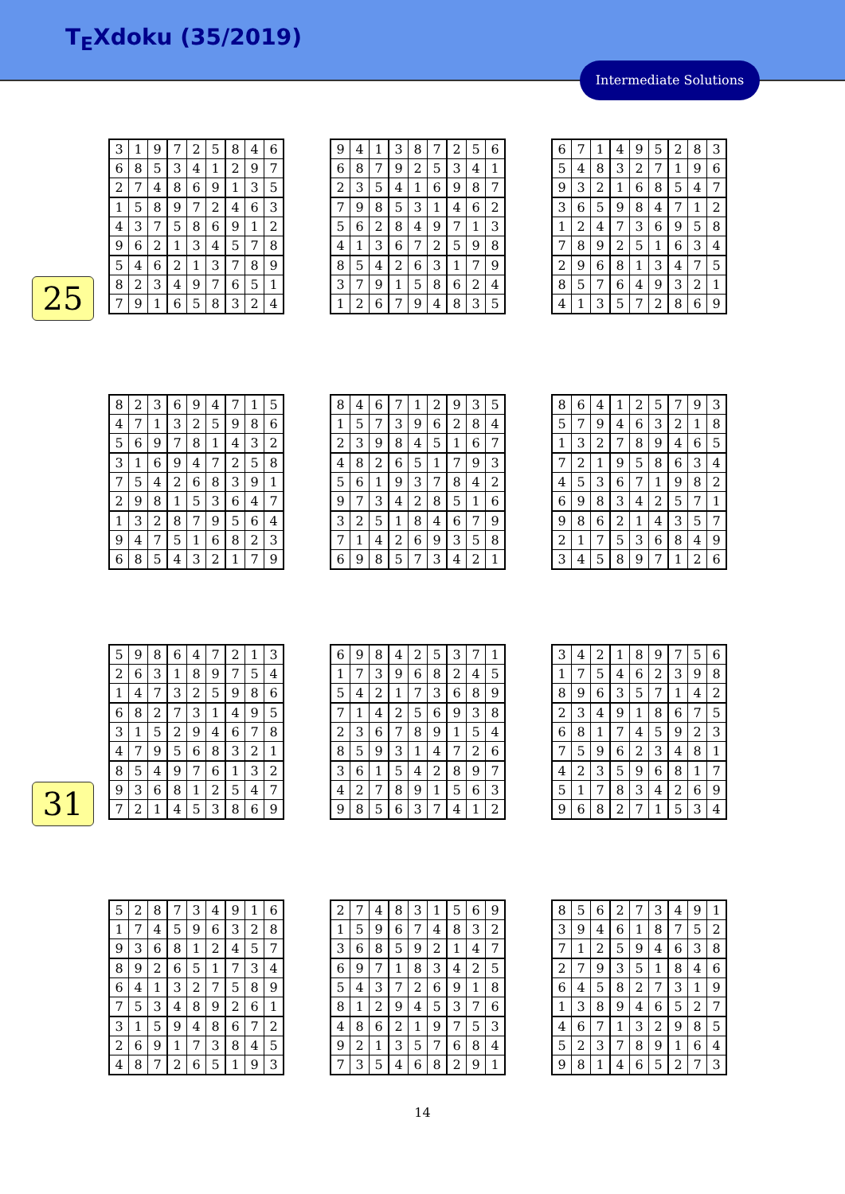T<sub>E</sub>Xdoku (35/2019)
Intermediate Solutions
25
31
| 3 | 1 | 9 | 7 | 2 | 5 | 8 | 4 | 6 |
| 6 | 8 | 5 | 3 | 4 | 1 | 2 | 9 | 7 |
| 2 | 7 | 4 | 8 | 6 | 9 | 1 | 3 | 5 |
| 1 | 5 | 8 | 9 | 7 | 2 | 4 | 6 | 3 |
| 4 | 3 | 7 | 5 | 8 | 6 | 9 | 1 | 2 |
| 9 | 6 | 2 | 1 | 3 | 4 | 5 | 7 | 8 |
| 5 | 4 | 6 | 2 | 1 | 3 | 7 | 8 | 9 |
| 8 | 2 | 3 | 4 | 9 | 7 | 6 | 5 | 1 |
| 7 | 9 | 1 | 6 | 5 | 8 | 3 | 2 | 4 |
| 9 | 4 | 1 | 3 | 8 | 7 | 2 | 5 | 6 |
| 6 | 8 | 7 | 9 | 2 | 5 | 3 | 4 | 1 |
| 2 | 3 | 5 | 4 | 1 | 6 | 9 | 8 | 7 |
| 7 | 9 | 8 | 5 | 3 | 1 | 4 | 6 | 2 |
| 5 | 6 | 2 | 8 | 4 | 9 | 7 | 1 | 3 |
| 4 | 1 | 3 | 6 | 7 | 2 | 5 | 9 | 8 |
| 8 | 5 | 4 | 2 | 6 | 3 | 1 | 7 | 9 |
| 3 | 7 | 9 | 1 | 5 | 8 | 6 | 2 | 4 |
| 1 | 2 | 6 | 7 | 9 | 4 | 8 | 3 | 5 |
| 6 | 7 | 1 | 4 | 9 | 5 | 2 | 8 | 3 |
| 5 | 4 | 8 | 3 | 2 | 7 | 1 | 9 | 6 |
| 9 | 3 | 2 | 1 | 6 | 8 | 5 | 4 | 7 |
| 3 | 6 | 5 | 9 | 8 | 4 | 7 | 1 | 2 |
| 1 | 2 | 4 | 7 | 3 | 6 | 9 | 5 | 8 |
| 7 | 8 | 9 | 2 | 5 | 1 | 6 | 3 | 4 |
| 2 | 9 | 6 | 8 | 1 | 3 | 4 | 7 | 5 |
| 8 | 5 | 7 | 6 | 4 | 9 | 3 | 2 | 1 |
| 4 | 1 | 3 | 5 | 7 | 2 | 8 | 6 | 9 |
| 8 | 2 | 3 | 6 | 9 | 4 | 7 | 1 | 5 |
| 4 | 7 | 1 | 3 | 2 | 5 | 9 | 8 | 6 |
| 5 | 6 | 9 | 7 | 8 | 1 | 4 | 3 | 2 |
| 3 | 1 | 6 | 9 | 4 | 7 | 2 | 5 | 8 |
| 7 | 5 | 4 | 2 | 6 | 8 | 3 | 9 | 1 |
| 2 | 9 | 8 | 1 | 5 | 3 | 6 | 4 | 7 |
| 1 | 3 | 2 | 8 | 7 | 9 | 5 | 6 | 4 |
| 9 | 4 | 7 | 5 | 1 | 6 | 8 | 2 | 3 |
| 6 | 8 | 5 | 4 | 3 | 2 | 1 | 7 | 9 |
| 8 | 4 | 6 | 7 | 1 | 2 | 9 | 3 | 5 |
| 1 | 5 | 7 | 3 | 9 | 6 | 2 | 8 | 4 |
| 2 | 3 | 9 | 8 | 4 | 5 | 1 | 6 | 7 |
| 4 | 8 | 2 | 6 | 5 | 1 | 7 | 9 | 3 |
| 5 | 6 | 1 | 9 | 3 | 7 | 8 | 4 | 2 |
| 9 | 7 | 3 | 4 | 2 | 8 | 5 | 1 | 6 |
| 3 | 2 | 5 | 1 | 8 | 4 | 6 | 7 | 9 |
| 7 | 1 | 4 | 2 | 6 | 9 | 3 | 5 | 8 |
| 6 | 9 | 8 | 5 | 7 | 3 | 4 | 2 | 1 |
| 8 | 6 | 4 | 1 | 2 | 5 | 7 | 9 | 3 |
| 5 | 7 | 9 | 4 | 6 | 3 | 2 | 1 | 8 |
| 1 | 3 | 2 | 7 | 8 | 9 | 4 | 6 | 5 |
| 7 | 2 | 1 | 9 | 5 | 8 | 6 | 3 | 4 |
| 4 | 5 | 3 | 6 | 7 | 1 | 9 | 8 | 2 |
| 6 | 9 | 8 | 3 | 4 | 2 | 5 | 7 | 1 |
| 9 | 8 | 6 | 2 | 1 | 4 | 3 | 5 | 7 |
| 2 | 1 | 7 | 5 | 3 | 6 | 8 | 4 | 9 |
| 3 | 4 | 5 | 8 | 9 | 7 | 1 | 2 | 6 |
| 5 | 9 | 8 | 6 | 4 | 7 | 2 | 1 | 3 |
| 2 | 6 | 3 | 1 | 8 | 9 | 7 | 5 | 4 |
| 1 | 4 | 7 | 3 | 2 | 5 | 9 | 8 | 6 |
| 6 | 8 | 2 | 7 | 3 | 1 | 4 | 9 | 5 |
| 3 | 1 | 5 | 2 | 9 | 4 | 6 | 7 | 8 |
| 4 | 7 | 9 | 5 | 6 | 8 | 3 | 2 | 1 |
| 8 | 5 | 4 | 9 | 7 | 6 | 1 | 3 | 2 |
| 9 | 3 | 6 | 8 | 1 | 2 | 5 | 4 | 7 |
| 7 | 2 | 1 | 4 | 5 | 3 | 8 | 6 | 9 |
| 6 | 9 | 8 | 4 | 2 | 5 | 3 | 7 | 1 |
| 1 | 7 | 3 | 9 | 6 | 8 | 2 | 4 | 5 |
| 5 | 4 | 2 | 1 | 7 | 3 | 6 | 8 | 9 |
| 7 | 1 | 4 | 2 | 5 | 6 | 9 | 3 | 8 |
| 2 | 3 | 6 | 7 | 8 | 9 | 1 | 5 | 4 |
| 8 | 5 | 9 | 3 | 1 | 4 | 7 | 2 | 6 |
| 3 | 6 | 1 | 5 | 4 | 2 | 8 | 9 | 7 |
| 4 | 2 | 7 | 8 | 9 | 1 | 5 | 6 | 3 |
| 9 | 8 | 5 | 6 | 3 | 7 | 4 | 1 | 2 |
| 3 | 4 | 2 | 1 | 8 | 9 | 7 | 5 | 6 |
| 1 | 7 | 5 | 4 | 6 | 2 | 3 | 9 | 8 |
| 8 | 9 | 6 | 3 | 5 | 7 | 1 | 4 | 2 |
| 2 | 3 | 4 | 9 | 1 | 8 | 6 | 7 | 5 |
| 6 | 8 | 1 | 7 | 4 | 5 | 9 | 2 | 3 |
| 7 | 5 | 9 | 6 | 2 | 3 | 4 | 8 | 1 |
| 4 | 2 | 3 | 5 | 9 | 6 | 8 | 1 | 7 |
| 5 | 1 | 7 | 8 | 3 | 4 | 2 | 6 | 9 |
| 9 | 6 | 8 | 2 | 7 | 1 | 5 | 3 | 4 |
| 5 | 2 | 8 | 7 | 3 | 4 | 9 | 1 | 6 |
| 1 | 7 | 4 | 5 | 9 | 6 | 3 | 2 | 8 |
| 9 | 3 | 6 | 8 | 1 | 2 | 4 | 5 | 7 |
| 8 | 9 | 2 | 6 | 5 | 1 | 7 | 3 | 4 |
| 6 | 4 | 1 | 3 | 2 | 7 | 5 | 8 | 9 |
| 7 | 5 | 3 | 4 | 8 | 9 | 2 | 6 | 1 |
| 3 | 1 | 5 | 9 | 4 | 8 | 6 | 7 | 2 |
| 2 | 6 | 9 | 1 | 7 | 3 | 8 | 4 | 5 |
| 4 | 8 | 7 | 2 | 6 | 5 | 1 | 9 | 3 |
| 2 | 7 | 4 | 8 | 3 | 1 | 5 | 6 | 9 |
| 1 | 5 | 9 | 6 | 7 | 4 | 8 | 3 | 2 |
| 3 | 6 | 8 | 5 | 9 | 2 | 1 | 4 | 7 |
| 6 | 9 | 7 | 1 | 8 | 3 | 4 | 2 | 5 |
| 5 | 4 | 3 | 7 | 2 | 6 | 9 | 1 | 8 |
| 8 | 1 | 2 | 9 | 4 | 5 | 3 | 7 | 6 |
| 4 | 8 | 6 | 2 | 1 | 9 | 7 | 5 | 3 |
| 9 | 2 | 1 | 3 | 5 | 7 | 6 | 8 | 4 |
| 7 | 3 | 5 | 4 | 6 | 8 | 2 | 9 | 1 |
| 8 | 5 | 6 | 2 | 7 | 3 | 4 | 9 | 1 |
| 3 | 9 | 4 | 6 | 1 | 8 | 7 | 5 | 2 |
| 7 | 1 | 2 | 5 | 9 | 4 | 6 | 3 | 8 |
| 2 | 7 | 9 | 3 | 5 | 1 | 8 | 4 | 6 |
| 6 | 4 | 5 | 8 | 2 | 7 | 3 | 1 | 9 |
| 1 | 3 | 8 | 9 | 4 | 6 | 5 | 2 | 7 |
| 4 | 6 | 7 | 1 | 3 | 2 | 9 | 8 | 5 |
| 5 | 2 | 3 | 7 | 8 | 9 | 1 | 6 | 4 |
| 9 | 8 | 1 | 4 | 6 | 5 | 2 | 7 | 3 |
14